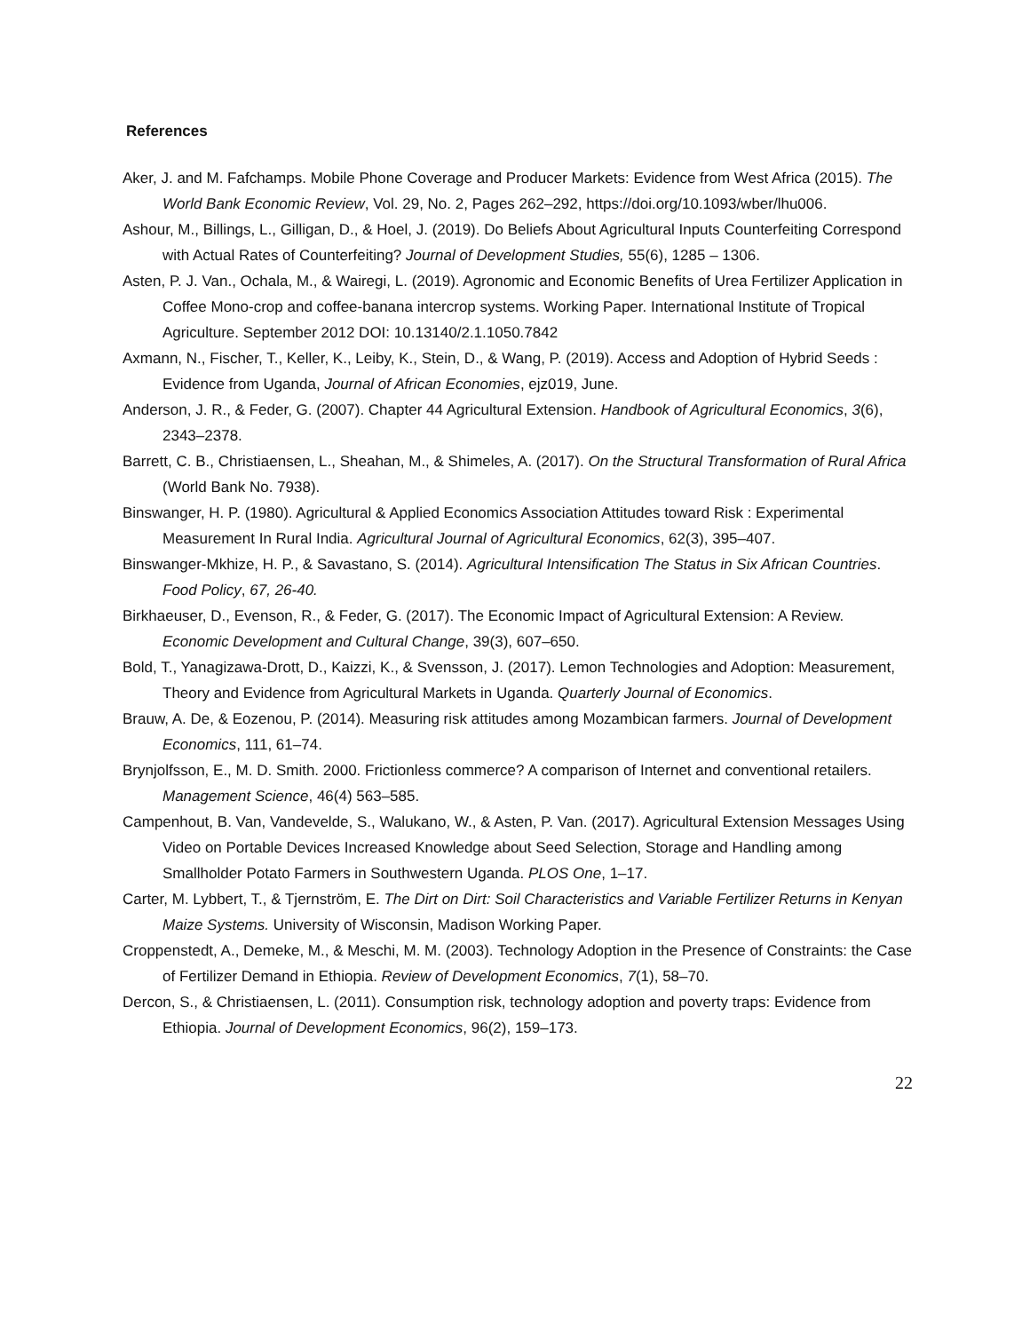References
Aker, J. and M. Fafchamps. Mobile Phone Coverage and Producer Markets: Evidence from West Africa (2015). The World Bank Economic Review, Vol. 29, No. 2, Pages 262–292, https://doi.org/10.1093/wber/lhu006.
Ashour, M., Billings, L., Gilligan, D., & Hoel, J. (2019). Do Beliefs About Agricultural Inputs Counterfeiting Correspond with Actual Rates of Counterfeiting? Journal of Development Studies, 55(6), 1285 – 1306.
Asten, P. J. Van., Ochala, M., & Wairegi, L. (2019). Agronomic and Economic Benefits of Urea Fertilizer Application in Coffee Mono-crop and coffee-banana intercrop systems. Working Paper. International Institute of Tropical Agriculture. September 2012 DOI: 10.13140/2.1.1050.7842
Axmann, N., Fischer, T., Keller, K., Leiby, K., Stein, D., & Wang, P. (2019). Access and Adoption of Hybrid Seeds : Evidence from Uganda, Journal of African Economies, ejz019, June.
Anderson, J. R., & Feder, G. (2007). Chapter 44 Agricultural Extension. Handbook of Agricultural Economics, 3(6), 2343–2378.
Barrett, C. B., Christiaensen, L., Sheahan, M., & Shimeles, A. (2017). On the Structural Transformation of Rural Africa (World Bank No. 7938).
Binswanger, H. P. (1980). Agricultural & Applied Economics Association Attitudes toward Risk : Experimental Measurement In Rural India. Agricultural Journal of Agricultural Economics, 62(3), 395–407.
Binswanger-Mkhize, H. P., & Savastano, S. (2014). Agricultural Intensification The Status in Six African Countries. Food Policy, 67, 26-40.
Birkhaeuser, D., Evenson, R., & Feder, G. (2017). The Economic Impact of Agricultural Extension: A Review. Economic Development and Cultural Change, 39(3), 607–650.
Bold, T., Yanagizawa-Drott, D., Kaizzi, K., & Svensson, J. (2017). Lemon Technologies and Adoption: Measurement, Theory and Evidence from Agricultural Markets in Uganda. Quarterly Journal of Economics.
Brauw, A. De, & Eozenou, P. (2014). Measuring risk attitudes among Mozambican farmers. Journal of Development Economics, 111, 61–74.
Brynjolfsson, E., M. D. Smith. 2000. Frictionless commerce? A comparison of Internet and conventional retailers. Management Science, 46(4) 563–585.
Campenhout, B. Van, Vandevelde, S., Walukano, W., & Asten, P. Van. (2017). Agricultural Extension Messages Using Video on Portable Devices Increased Knowledge about Seed Selection, Storage and Handling among Smallholder Potato Farmers in Southwestern Uganda. PLOS One, 1–17.
Carter, M. Lybbert, T., & Tjernström, E. The Dirt on Dirt: Soil Characteristics and Variable Fertilizer Returns in Kenyan Maize Systems. University of Wisconsin, Madison Working Paper.
Croppenstedt, A., Demeke, M., & Meschi, M. M. (2003). Technology Adoption in the Presence of Constraints: the Case of Fertilizer Demand in Ethiopia. Review of Development Economics, 7(1), 58–70.
Dercon, S., & Christiaensen, L. (2011). Consumption risk, technology adoption and poverty traps: Evidence from Ethiopia. Journal of Development Economics, 96(2), 159–173.
22